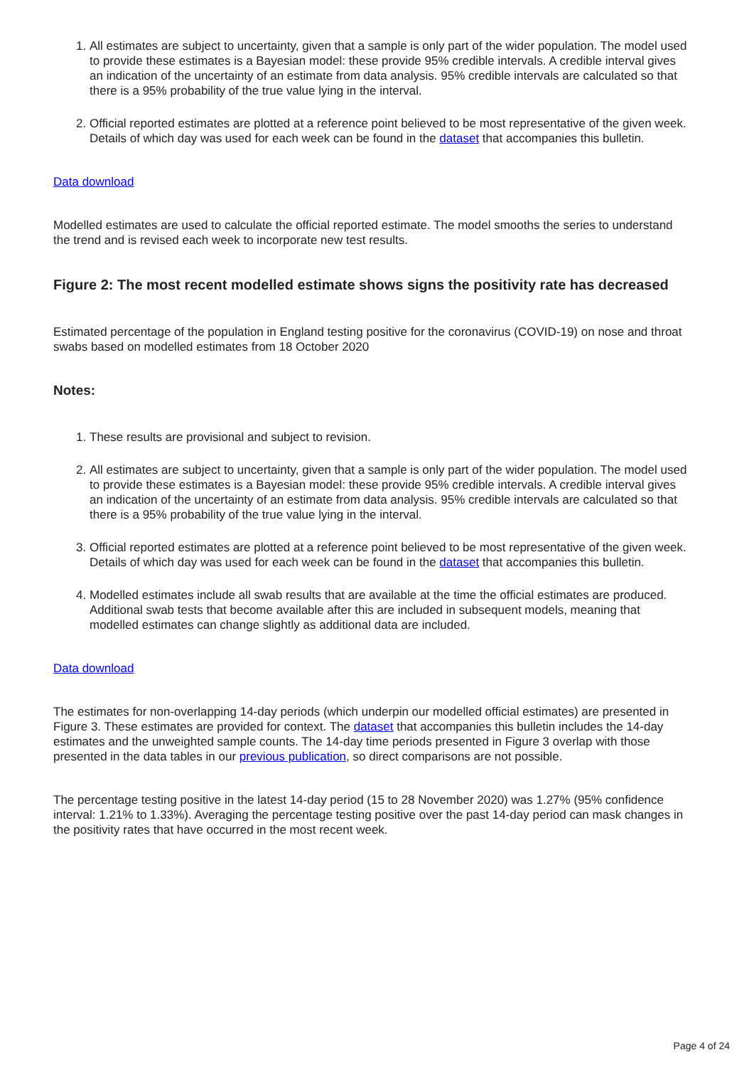1. All estimates are subject to uncertainty, given that a sample is only part of the wider population. The model used to provide these estimates is a Bayesian model: these provide 95% credible intervals. A credible interval gives an indication of the uncertainty of an estimate from data analysis. 95% credible intervals are calculated so that there is a 95% probability of the true value lying in the interval.
2. Official reported estimates are plotted at a reference point believed to be most representative of the given week. Details of which day was used for each week can be found in the dataset that accompanies this bulletin.
Data download
Modelled estimates are used to calculate the official reported estimate. The model smooths the series to understand the trend and is revised each week to incorporate new test results.
Figure 2: The most recent modelled estimate shows signs the positivity rate has decreased
Estimated percentage of the population in England testing positive for the coronavirus (COVID-19) on nose and throat swabs based on modelled estimates from 18 October 2020
Notes:
1. These results are provisional and subject to revision.
2. All estimates are subject to uncertainty, given that a sample is only part of the wider population. The model used to provide these estimates is a Bayesian model: these provide 95% credible intervals. A credible interval gives an indication of the uncertainty of an estimate from data analysis. 95% credible intervals are calculated so that there is a 95% probability of the true value lying in the interval.
3. Official reported estimates are plotted at a reference point believed to be most representative of the given week. Details of which day was used for each week can be found in the dataset that accompanies this bulletin.
4. Modelled estimates include all swab results that are available at the time the official estimates are produced. Additional swab tests that become available after this are included in subsequent models, meaning that modelled estimates can change slightly as additional data are included.
Data download
The estimates for non-overlapping 14-day periods (which underpin our modelled official estimates) are presented in Figure 3. These estimates are provided for context. The dataset that accompanies this bulletin includes the 14-day estimates and the unweighted sample counts. The 14-day time periods presented in Figure 3 overlap with those presented in the data tables in our previous publication, so direct comparisons are not possible.
The percentage testing positive in the latest 14-day period (15 to 28 November 2020) was 1.27% (95% confidence interval: 1.21% to 1.33%). Averaging the percentage testing positive over the past 14-day period can mask changes in the positivity rates that have occurred in the most recent week.
Page 4 of 24